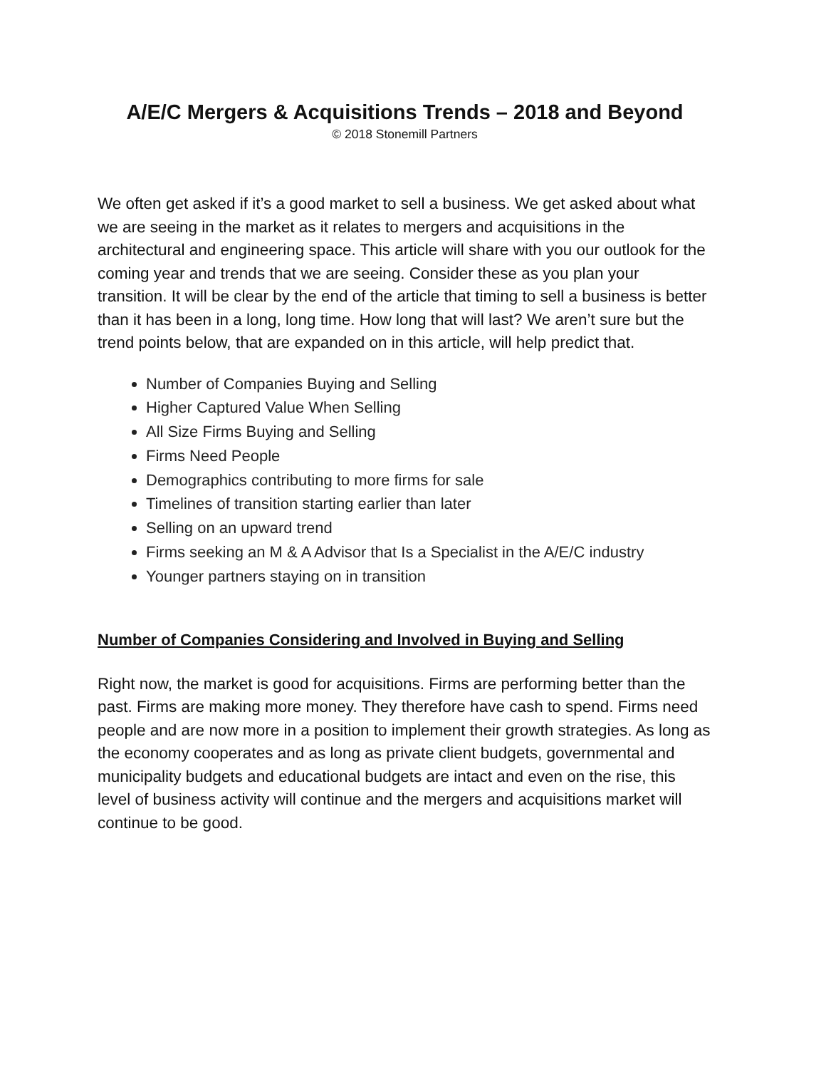A/E/C Mergers & Acquisitions Trends – 2018 and Beyond
© 2018 Stonemill Partners
We often get asked if it’s a good market to sell a business. We get asked about what we are seeing in the market as it relates to mergers and acquisitions in the architectural and engineering space. This article will share with you our outlook for the coming year and trends that we are seeing. Consider these as you plan your transition. It will be clear by the end of the article that timing to sell a business is better than it has been in a long, long time. How long that will last? We aren’t sure but the trend points below, that are expanded on in this article, will help predict that.
Number of Companies Buying and Selling
Higher Captured Value When Selling
All Size Firms Buying and Selling
Firms Need People
Demographics contributing to more firms for sale
Timelines of transition starting earlier than later
Selling on an upward trend
Firms seeking an M & A Advisor that Is a Specialist in the A/E/C industry
Younger partners staying on in transition
Number of Companies Considering and Involved in Buying and Selling
Right now, the market is good for acquisitions. Firms are performing better than the past. Firms are making more money. They therefore have cash to spend. Firms need people and are now more in a position to implement their growth strategies. As long as the economy cooperates and as long as private client budgets, governmental and municipality budgets and educational budgets are intact and even on the rise, this level of business activity will continue and the mergers and acquisitions market will continue to be good.